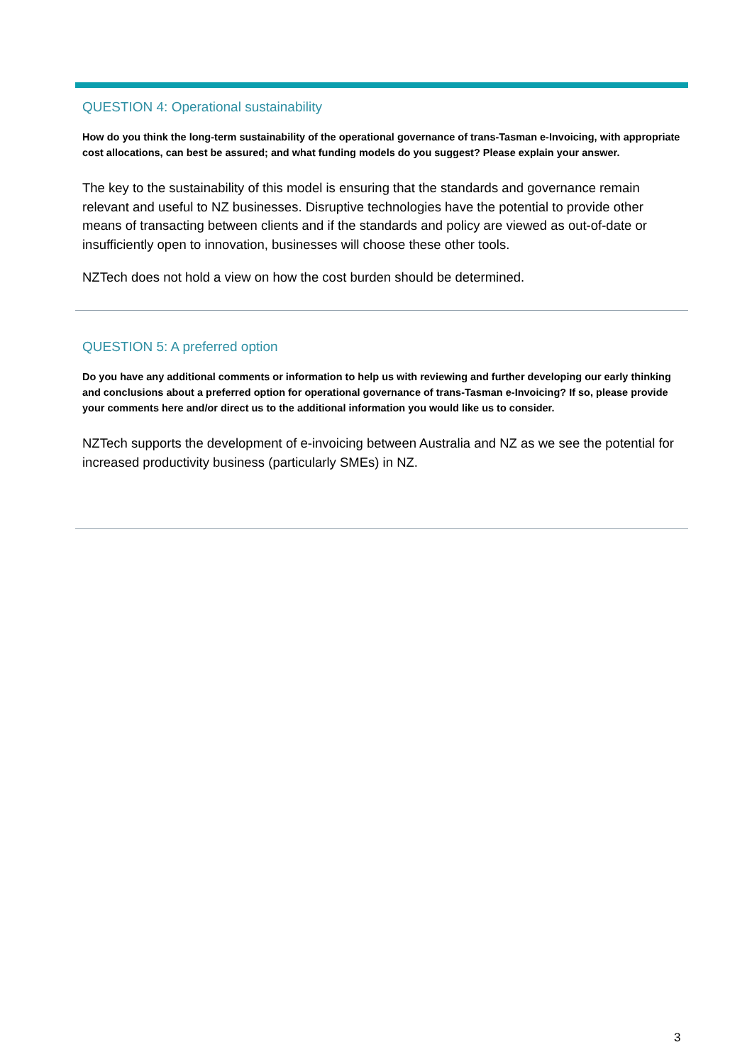QUESTION 4: Operational sustainability
How do you think the long-term sustainability of the operational governance of trans-Tasman e-Invoicing, with appropriate cost allocations, can best be assured; and what funding models do you suggest? Please explain your answer.
The key to the sustainability of this model is ensuring that the standards and governance remain relevant and useful to NZ businesses. Disruptive technologies have the potential to provide other means of transacting between clients and if the standards and policy are viewed as out-of-date or insufficiently open to innovation, businesses will choose these other tools.
NZTech does not hold a view on how the cost burden should be determined.
QUESTION 5: A preferred option
Do you have any additional comments or information to help us with reviewing and further developing our early thinking and conclusions about a preferred option for operational governance of trans-Tasman e-Invoicing? If so, please provide your comments here and/or direct us to the additional information you would like us to consider.
NZTech supports the development of e-invoicing between Australia and NZ as we see the potential for increased productivity business (particularly SMEs) in NZ.
3